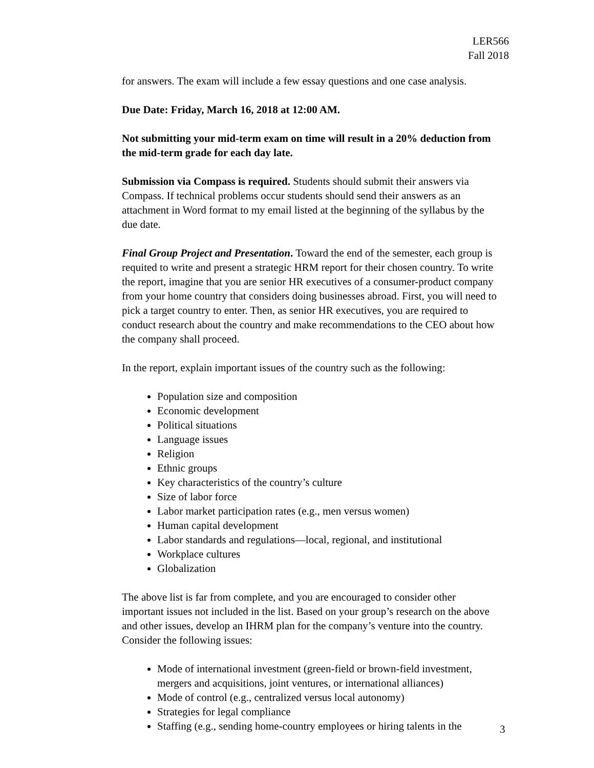LER566
Fall 2018
for answers. The exam will include a few essay questions and one case analysis.
Due Date: Friday, March 16, 2018 at 12:00 AM.
Not submitting your mid-term exam on time will result in a 20% deduction from the mid-term grade for each day late.
Submission via Compass is required. Students should submit their answers via Compass. If technical problems occur students should send their answers as an attachment in Word format to my email listed at the beginning of the syllabus by the due date.
Final Group Project and Presentation. Toward the end of the semester, each group is requited to write and present a strategic HRM report for their chosen country. To write the report, imagine that you are senior HR executives of a consumer-product company from your home country that considers doing businesses abroad. First, you will need to pick a target country to enter. Then, as senior HR executives, you are required to conduct research about the country and make recommendations to the CEO about how the company shall proceed.
In the report, explain important issues of the country such as the following:
Population size and composition
Economic development
Political situations
Language issues
Religion
Ethnic groups
Key characteristics of the country’s culture
Size of labor force
Labor market participation rates (e.g., men versus women)
Human capital development
Labor standards and regulations—local, regional, and institutional
Workplace cultures
Globalization
The above list is far from complete, and you are encouraged to consider other important issues not included in the list. Based on your group’s research on the above and other issues, develop an IHRM plan for the company’s venture into the country. Consider the following issues:
Mode of international investment (green-field or brown-field investment, mergers and acquisitions, joint ventures, or international alliances)
Mode of control (e.g., centralized versus local autonomy)
Strategies for legal compliance
Staffing (e.g., sending home-country employees or hiring talents in the
3